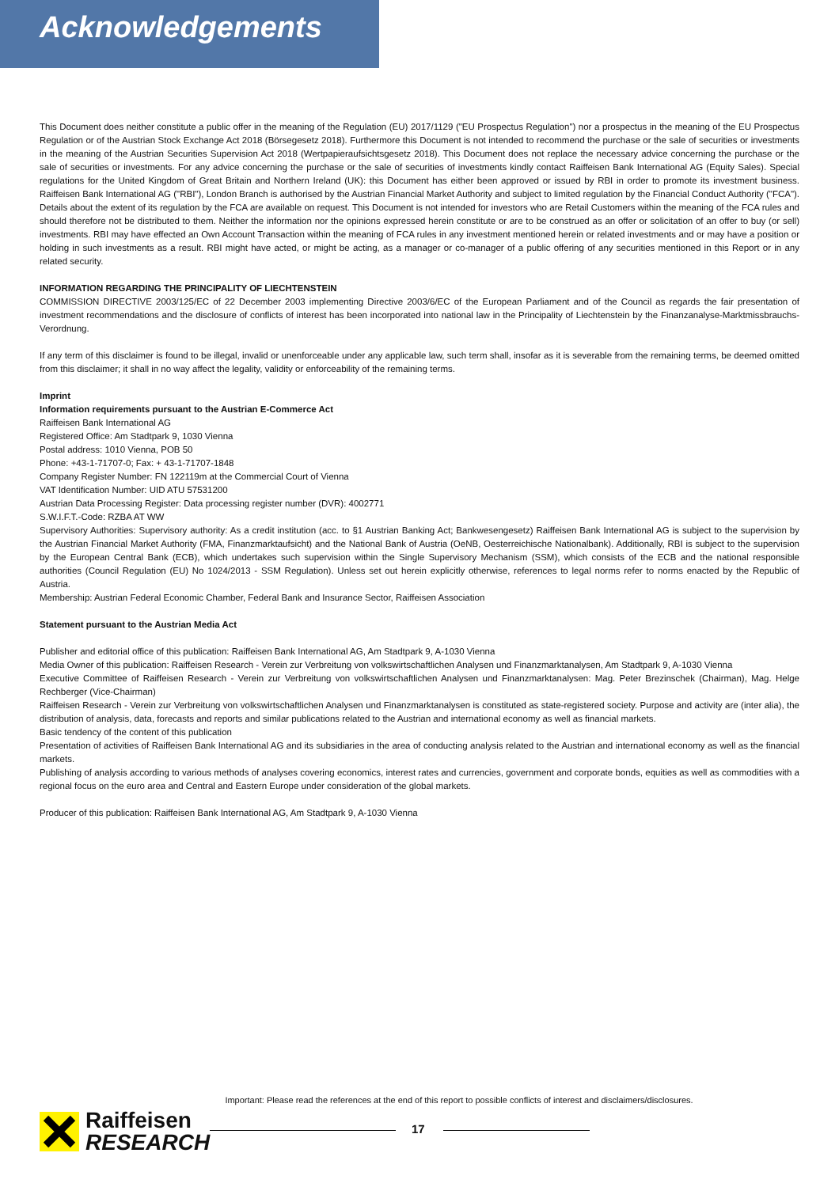Acknowledgements
This Document does neither constitute a public offer in the meaning of the Regulation (EU) 2017/1129 ("EU Prospectus Regulation") nor a prospectus in the meaning of the EU Prospectus Regulation or of the Austrian Stock Exchange Act 2018 (Börsegesetz 2018). Furthermore this Document is not intended to recommend the purchase or the sale of securities or investments in the meaning of the Austrian Securities Supervision Act 2018 (Wertpapieraufsichtsgesetz 2018). This Document does not replace the necessary advice concerning the purchase or the sale of securities or investments. For any advice concerning the purchase or the sale of securities of investments kindly contact Raiffeisen Bank International AG (Equity Sales). Special regulations for the United Kingdom of Great Britain and Northern Ireland (UK): this Document has either been approved or issued by RBI in order to promote its investment business. Raiffeisen Bank International AG ("RBI"), London Branch is authorised by the Austrian Financial Market Authority and subject to limited regulation by the Financial Conduct Authority ("FCA"). Details about the extent of its regulation by the FCA are available on request. This Document is not intended for investors who are Retail Customers within the meaning of the FCA rules and should therefore not be distributed to them. Neither the information nor the opinions expressed herein constitute or are to be construed as an offer or solicitation of an offer to buy (or sell) investments. RBI may have effected an Own Account Transaction within the meaning of FCA rules in any investment mentioned herein or related investments and or may have a position or holding in such investments as a result. RBI might have acted, or might be acting, as a manager or co-manager of a public offering of any securities mentioned in this Report or in any related security.
INFORMATION REGARDING THE PRINCIPALITY OF LIECHTENSTEIN
COMMISSION DIRECTIVE 2003/125/EC of 22 December 2003 implementing Directive 2003/6/EC of the European Parliament and of the Council as regards the fair presentation of investment recommendations and the disclosure of conflicts of interest has been incorporated into national law in the Principality of Liechtenstein by the Finanzanalyse-Marktmissbrauchs-Verordnung.
If any term of this disclaimer is found to be illegal, invalid or unenforceable under any applicable law, such term shall, insofar as it is severable from the remaining terms, be deemed omitted from this disclaimer; it shall in no way affect the legality, validity or enforceability of the remaining terms.
Imprint
Information requirements pursuant to the Austrian E-Commerce Act
Raiffeisen Bank International AG
Registered Office: Am Stadtpark 9, 1030 Vienna
Postal address: 1010 Vienna, POB 50
Phone: +43-1-71707-0; Fax: + 43-1-71707-1848
Company Register Number: FN 122119m at the Commercial Court of Vienna
VAT Identification Number: UID ATU 57531200
Austrian Data Processing Register: Data processing register number (DVR): 4002771
S.W.I.F.T.-Code: RZBA AT WW
Supervisory Authorities: Supervisory authority: As a credit institution (acc. to §1 Austrian Banking Act; Bankwesengesetz) Raiffeisen Bank International AG is subject to the supervision by the Austrian Financial Market Authority (FMA, Finanzmarktaufsicht) and the National Bank of Austria (OeNB, Oesterreichische Nationalbank). Additionally, RBI is subject to the supervision by the European Central Bank (ECB), which undertakes such supervision within the Single Supervisory Mechanism (SSM), which consists of the ECB and the national responsible authorities (Council Regulation (EU) No 1024/2013 - SSM Regulation). Unless set out herein explicitly otherwise, references to legal norms refer to norms enacted by the Republic of Austria.
Membership: Austrian Federal Economic Chamber, Federal Bank and Insurance Sector, Raiffeisen Association
Statement pursuant to the Austrian Media Act
Publisher and editorial office of this publication: Raiffeisen Bank International AG, Am Stadtpark 9, A-1030 Vienna
Media Owner of this publication: Raiffeisen Research - Verein zur Verbreitung von volkswirtschaftlichen Analysen und Finanzmarktanalysen, Am Stadtpark 9, A-1030 Vienna
Executive Committee of Raiffeisen Research - Verein zur Verbreitung von volkswirtschaftlichen Analysen und Finanzmarktanalysen: Mag. Peter Brezinschek (Chairman), Mag. Helge Rechberger (Vice-Chairman)
Raiffeisen Research - Verein zur Verbreitung von volkswirtschaftlichen Analysen und Finanzmarktanalysen is constituted as state-registered society. Purpose and activity are (inter alia), the distribution of analysis, data, forecasts and reports and similar publications related to the Austrian and international economy as well as financial markets.
Basic tendency of the content of this publication
Presentation of activities of Raiffeisen Bank International AG and its subsidiaries in the area of conducting analysis related to the Austrian and international economy as well as the financial markets.
Publishing of analysis according to various methods of analyses covering economics, interest rates and currencies, government and corporate bonds, equities as well as commodities with a regional focus on the euro area and Central and Eastern Europe under consideration of the global markets.
Producer of this publication: Raiffeisen Bank International AG, Am Stadtpark 9, A-1030 Vienna
Important: Please read the references at the end of this report to possible conflicts of interest and disclaimers/disclosures.
Raiffeisen
RESEARCH
17